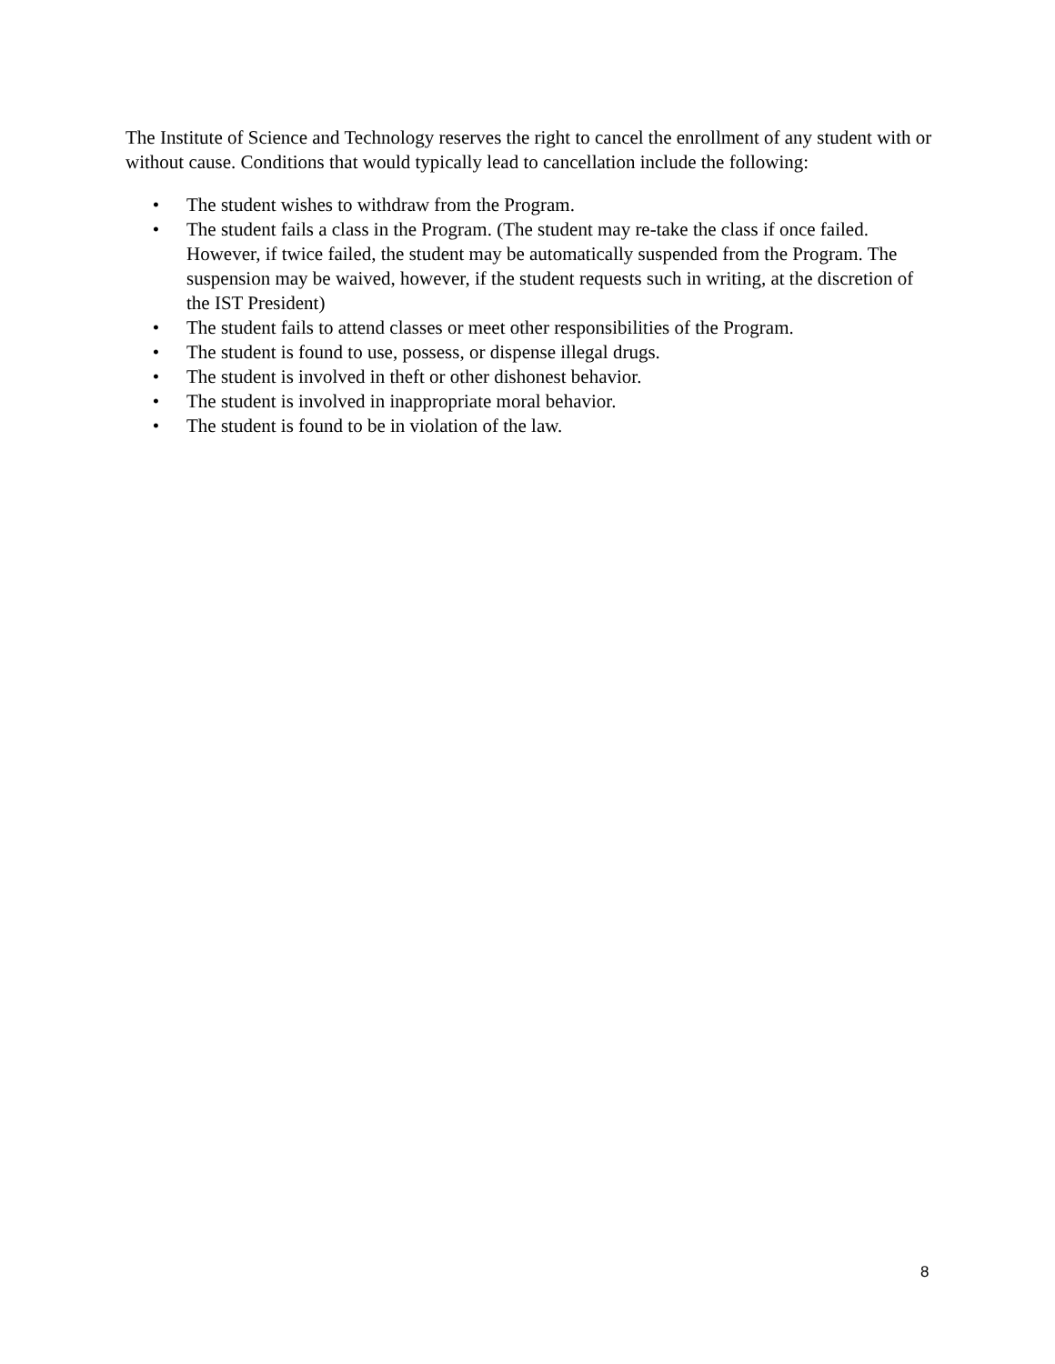The Institute of Science and Technology reserves the right to cancel the enrollment of any student with or without cause. Conditions that would typically lead to cancellation include the following:
• The student wishes to withdraw from the Program.
• The student fails a class in the Program. (The student may re-take the class if once failed. However, if twice failed, the student may be automatically suspended from the Program. The suspension may be waived, however, if the student requests such in writing, at the discretion of the IST President)
• The student fails to attend classes or meet other responsibilities of the Program.
• The student is found to use, possess, or dispense illegal drugs.
• The student is involved in theft or other dishonest behavior.
• The student is involved in inappropriate moral behavior.
• The student is found to be in violation of the law.
8